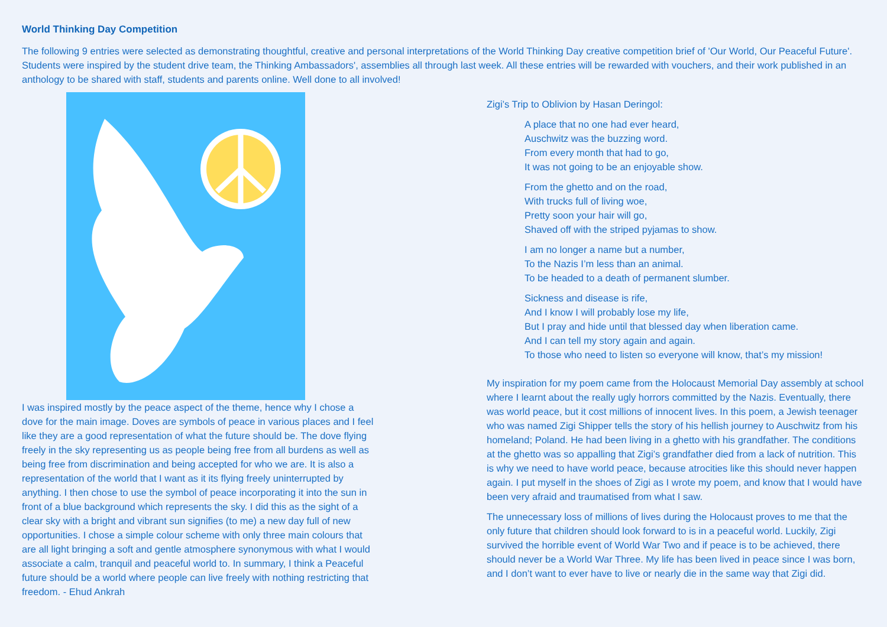World Thinking Day Competition
The following 9 entries were selected as demonstrating thoughtful, creative and personal interpretations of the World Thinking Day creative competition brief of 'Our World, Our Peaceful Future'. Students were inspired by the student drive team, the Thinking Ambassadors', assemblies all through last week. All these entries will be rewarded with vouchers, and their work published in an anthology to be shared with staff, students and parents online. Well done to all involved!
I was inspired mostly by the peace aspect of the theme, hence why I chose a dove for the main image. Doves are symbols of peace in various places and I feel like they are a good representation of what the future should be. The dove flying freely in the sky representing us as people being free from all burdens as well as being free from discrimination and being accepted for who we are. It is also a representation of the world that I want as it its flying freely uninterrupted by anything. I then chose to use the symbol of peace incorporating it into the sun in front of a blue background which represents the sky. I did this as the sight of a clear sky with a bright and vibrant sun signifies (to me) a new day full of new opportunities. I chose a simple colour scheme with only three main colours that are all light bringing a soft and gentle atmosphere synonymous with what I would associate a calm, tranquil and peaceful world to. In summary, I think a Peaceful future should be a world where people can live freely with nothing restricting that freedom. - Ehud Ankrah
Zigi’s Trip to Oblivion by Hasan Deringol:
A place that no one had ever heard,
Auschwitz was the buzzing word.
From every month that had to go,
It was not going to be an enjoyable show.
From the ghetto and on the road,
With trucks full of living woe,
Pretty soon your hair will go,
Shaved off with the striped pyjamas to show.
I am no longer a name but a number,
To the Nazis I’m less than an animal.
To be headed to a death of permanent slumber.
Sickness and disease is rife,
And I know I will probably lose my life,
But I pray and hide until that blessed day when liberation came.
And I can tell my story again and again.
To those who need to listen so everyone will know, that’s my mission!
My inspiration for my poem came from the Holocaust Memorial Day assembly at school where I learnt about the really ugly horrors committed by the Nazis. Eventually, there was world peace, but it cost millions of innocent lives. In this poem, a Jewish teenager who was named Zigi Shipper tells the story of his hellish journey to Auschwitz from his homeland; Poland. He had been living in a ghetto with his grandfather. The conditions at the ghetto was so appalling that Zigi’s grandfather died from a lack of nutrition. This is why we need to have world peace, because atrocities like this should never happen again. I put myself in the shoes of Zigi as I wrote my poem, and know that I would have been very afraid and traumatised from what I saw.
The unnecessary loss of millions of lives during the Holocaust proves to me that the only future that children should look forward to is in a peaceful world. Luckily, Zigi survived the horrible event of World War Two and if peace is to be achieved, there should never be a World War Three. My life has been lived in peace since I was born, and I don’t want to ever have to live or nearly die in the same way that Zigi did.